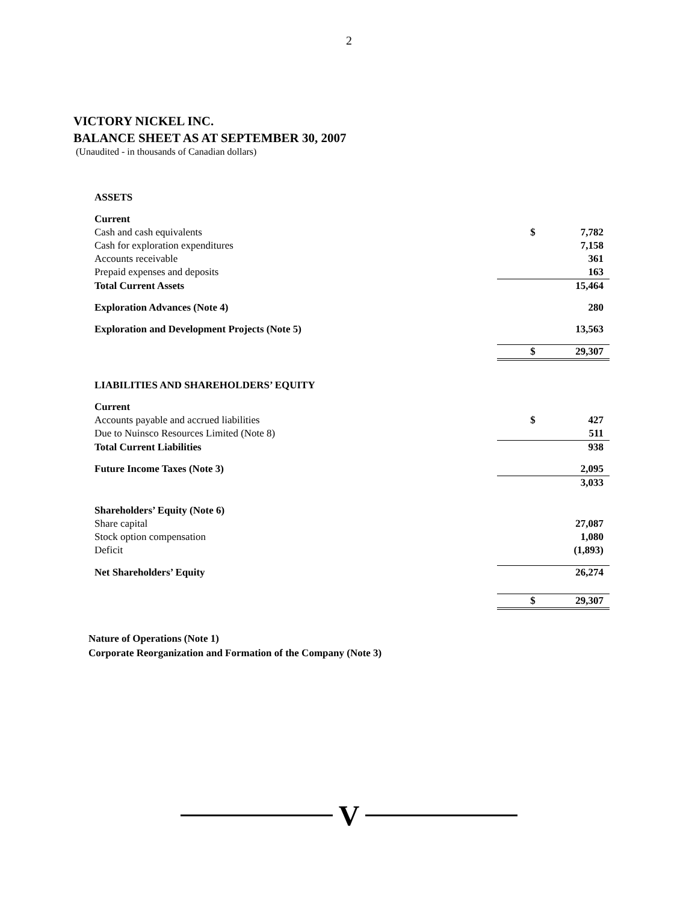2
VICTORY NICKEL INC.
BALANCE SHEET AS AT SEPTEMBER 30, 2007
(Unaudited - in thousands of Canadian dollars)
| ASSETS | | |
| Current | | |
| Cash and cash equivalents | $ | 7,782 |
| Cash for exploration expenditures | | 7,158 |
| Accounts receivable | | 361 |
| Prepaid expenses and deposits | | 163 |
| Total Current Assets | | 15,464 |
| Exploration Advances (Note 4) | | 280 |
| Exploration and Development Projects (Note 5) | | 13,563 |
| | $ | 29,307 |
| LIABILITIES AND SHAREHOLDERS’ EQUITY | | |
| Current | | |
| Accounts payable and accrued liabilities | $ | 427 |
| Due to Nuinsco Resources Limited (Note 8) | | 511 |
| Total Current Liabilities | | 938 |
| Future Income Taxes (Note 3) | | 2,095 |
| | | 3,033 |
| Shareholders’ Equity (Note 6) | | |
| Share capital | | 27,087 |
| Stock option compensation | | 1,080 |
| Deficit | | (1,893) |
| Net Shareholders’ Equity | | 26,274 |
| | $ | 29,307 |
Nature of Operations (Note 1)
Corporate Reorganization and Formation of the Company (Note 3)
V